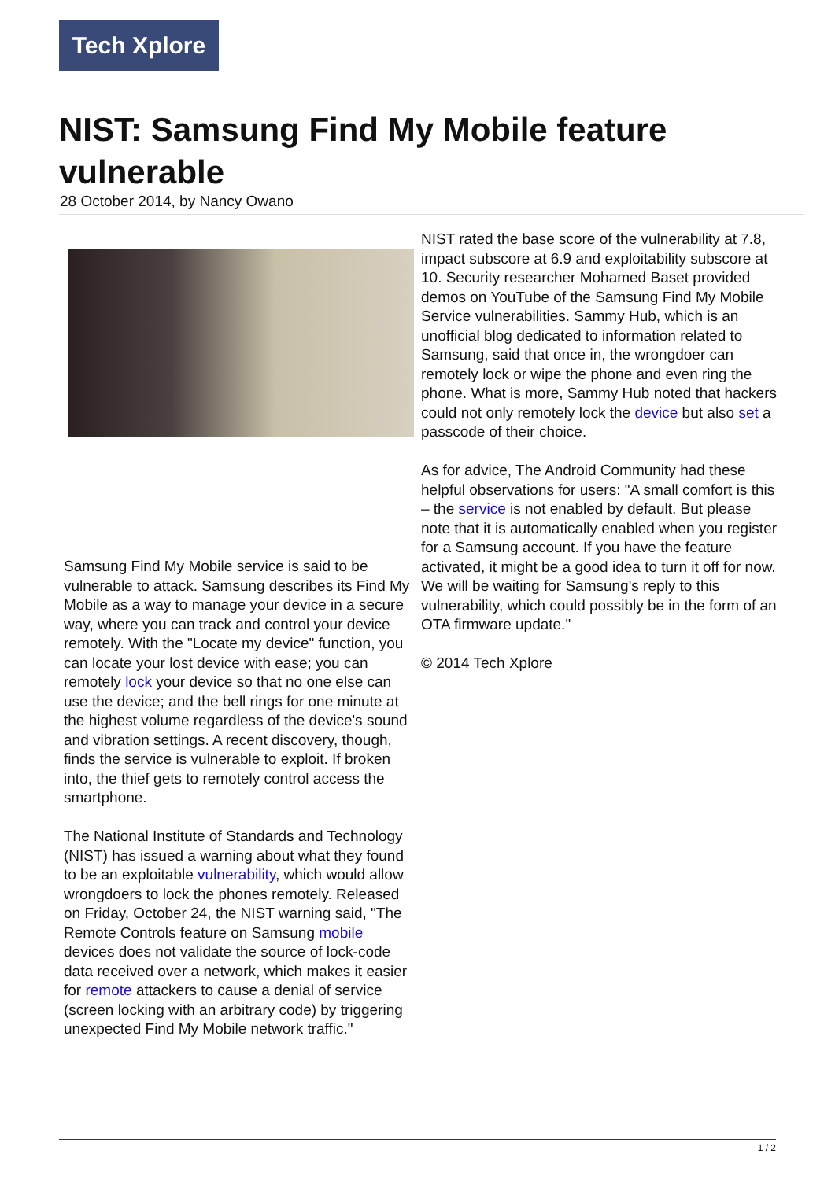Tech Xplore
NIST: Samsung Find My Mobile feature vulnerable
28 October 2014, by Nancy Owano
Samsung Find My Mobile service is said to be vulnerable to attack. Samsung describes its Find My Mobile as a way to manage your device in a secure way, where you can track and control your device remotely. With the "Locate my device" function, you can locate your lost device with ease; you can remotely lock your device so that no one else can use the device; and the bell rings for one minute at the highest volume regardless of the device's sound and vibration settings. A recent discovery, though, finds the service is vulnerable to exploit. If broken into, the thief gets to remotely control access the smartphone.
The National Institute of Standards and Technology (NIST) has issued a warning about what they found to be an exploitable vulnerability, which would allow wrongdoers to lock the phones remotely. Released on Friday, October 24, the NIST warning said, "The Remote Controls feature on Samsung mobile devices does not validate the source of lock-code data received over a network, which makes it easier for remote attackers to cause a denial of service (screen locking with an arbitrary code) by triggering unexpected Find My Mobile network traffic."
NIST rated the base score of the vulnerability at 7.8, impact subscore at 6.9 and exploitability subscore at 10. Security researcher Mohamed Baset provided demos on YouTube of the Samsung Find My Mobile Service vulnerabilities. Sammy Hub, which is an unofficial blog dedicated to information related to Samsung, said that once in, the wrongdoer can remotely lock or wipe the phone and even ring the phone. What is more, Sammy Hub noted that hackers could not only remotely lock the device but also set a passcode of their choice.
As for advice, The Android Community had these helpful observations for users: "A small comfort is this – the service is not enabled by default. But please note that it is automatically enabled when you register for a Samsung account. If you have the feature activated, it might be a good idea to turn it off for now. We will be waiting for Samsung's reply to this vulnerability, which could possibly be in the form of an OTA firmware update."
© 2014 Tech Xplore
1 / 2